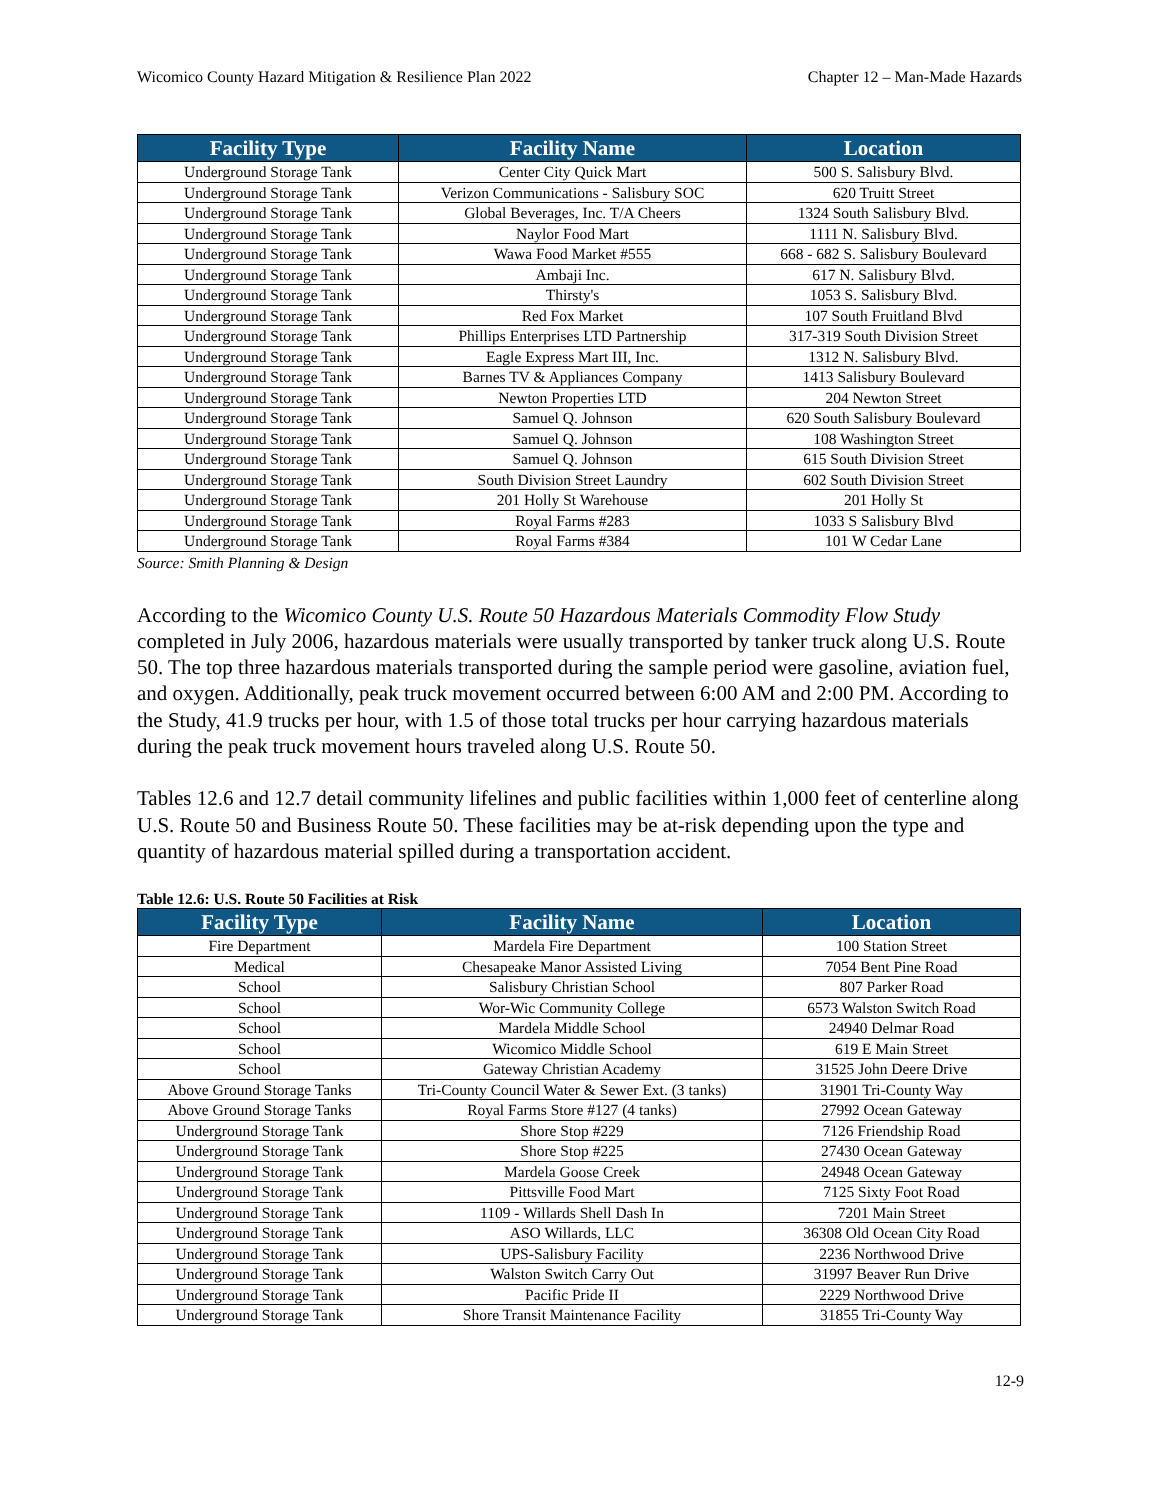Wicomico County Hazard Mitigation & Resilience Plan 2022 Chapter 12 – Man-Made Hazards
| Facility Type | Facility Name | Location |
| --- | --- | --- |
| Underground Storage Tank | Center City Quick Mart | 500 S. Salisbury Blvd. |
| Underground Storage Tank | Verizon Communications - Salisbury SOC | 620 Truitt Street |
| Underground Storage Tank | Global Beverages, Inc. T/A Cheers | 1324 South Salisbury Blvd. |
| Underground Storage Tank | Naylor Food Mart | 1111 N. Salisbury Blvd. |
| Underground Storage Tank | Wawa Food Market #555 | 668 - 682 S. Salisbury Boulevard |
| Underground Storage Tank | Ambaji Inc. | 617 N. Salisbury Blvd. |
| Underground Storage Tank | Thirsty's | 1053 S. Salisbury Blvd. |
| Underground Storage Tank | Red Fox Market | 107 South Fruitland Blvd |
| Underground Storage Tank | Phillips Enterprises LTD Partnership | 317-319 South Division Street |
| Underground Storage Tank | Eagle Express Mart III, Inc. | 1312 N. Salisbury Blvd. |
| Underground Storage Tank | Barnes TV & Appliances Company | 1413 Salisbury Boulevard |
| Underground Storage Tank | Newton Properties LTD | 204 Newton Street |
| Underground Storage Tank | Samuel Q. Johnson | 620 South Salisbury Boulevard |
| Underground Storage Tank | Samuel Q. Johnson | 108 Washington Street |
| Underground Storage Tank | Samuel Q. Johnson | 615 South Division Street |
| Underground Storage Tank | South Division Street Laundry | 602 South Division Street |
| Underground Storage Tank | 201 Holly St Warehouse | 201 Holly St |
| Underground Storage Tank | Royal Farms #283 | 1033 S Salisbury Blvd |
| Underground Storage Tank | Royal Farms #384 | 101 W Cedar Lane |
Source: Smith Planning & Design
According to the Wicomico County U.S. Route 50 Hazardous Materials Commodity Flow Study completed in July 2006, hazardous materials were usually transported by tanker truck along U.S. Route 50. The top three hazardous materials transported during the sample period were gasoline, aviation fuel, and oxygen. Additionally, peak truck movement occurred between 6:00 AM and 2:00 PM. According to the Study, 41.9 trucks per hour, with 1.5 of those total trucks per hour carrying hazardous materials during the peak truck movement hours traveled along U.S. Route 50.
Tables 12.6 and 12.7 detail community lifelines and public facilities within 1,000 feet of centerline along U.S. Route 50 and Business Route 50. These facilities may be at-risk depending upon the type and quantity of hazardous material spilled during a transportation accident.
Table 12.6: U.S. Route 50 Facilities at Risk
| Facility Type | Facility Name | Location |
| --- | --- | --- |
| Fire Department | Mardela Fire Department | 100 Station Street |
| Medical | Chesapeake Manor Assisted Living | 7054 Bent Pine Road |
| School | Salisbury Christian School | 807 Parker Road |
| School | Wor-Wic Community College | 6573 Walston Switch Road |
| School | Mardela Middle School | 24940 Delmar Road |
| School | Wicomico Middle School | 619 E Main Street |
| School | Gateway Christian Academy | 31525 John Deere Drive |
| Above Ground Storage Tanks | Tri-County Council Water & Sewer Ext. (3 tanks) | 31901 Tri-County Way |
| Above Ground Storage Tanks | Royal Farms Store #127 (4 tanks) | 27992 Ocean Gateway |
| Underground Storage Tank | Shore Stop #229 | 7126 Friendship Road |
| Underground Storage Tank | Shore Stop #225 | 27430 Ocean Gateway |
| Underground Storage Tank | Mardela Goose Creek | 24948 Ocean Gateway |
| Underground Storage Tank | Pittsville Food Mart | 7125 Sixty Foot Road |
| Underground Storage Tank | 1109 - Willards Shell Dash In | 7201 Main Street |
| Underground Storage Tank | ASO Willards, LLC | 36308 Old Ocean City Road |
| Underground Storage Tank | UPS-Salisbury Facility | 2236 Northwood Drive |
| Underground Storage Tank | Walston Switch Carry Out | 31997 Beaver Run Drive |
| Underground Storage Tank | Pacific Pride II | 2229 Northwood Drive |
| Underground Storage Tank | Shore Transit Maintenance Facility | 31855 Tri-County Way |
12-9